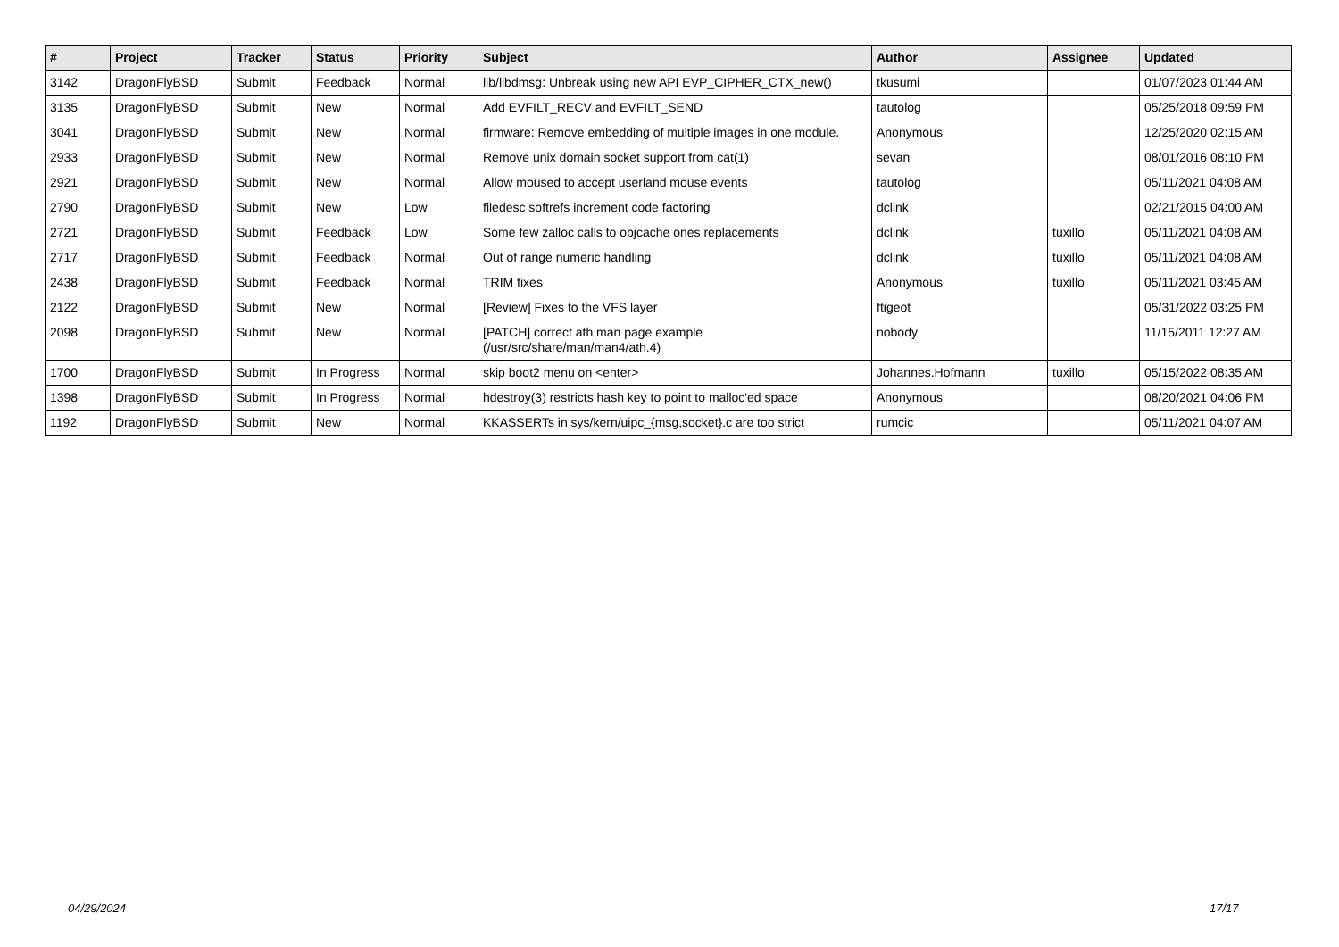| # | Project | Tracker | Status | Priority | Subject | Author | Assignee | Updated |
| --- | --- | --- | --- | --- | --- | --- | --- | --- |
| 3142 | DragonFlyBSD | Submit | Feedback | Normal | lib/libdmsg: Unbreak using new API EVP_CIPHER_CTX_new() | tkusumi | | 01/07/2023 01:44 AM |
| 3135 | DragonFlyBSD | Submit | New | Normal | Add EVFILT_RECV and EVFILT_SEND | tautolog | | 05/25/2018 09:59 PM |
| 3041 | DragonFlyBSD | Submit | New | Normal | firmware: Remove embedding of multiple images in one module. | Anonymous | | 12/25/2020 02:15 AM |
| 2933 | DragonFlyBSD | Submit | New | Normal | Remove unix domain socket support from cat(1) | sevan | | 08/01/2016 08:10 PM |
| 2921 | DragonFlyBSD | Submit | New | Normal | Allow moused to accept userland mouse events | tautolog | | 05/11/2021 04:08 AM |
| 2790 | DragonFlyBSD | Submit | New | Low | filedesc softrefs increment code factoring | dclink | | 02/21/2015 04:00 AM |
| 2721 | DragonFlyBSD | Submit | Feedback | Low | Some few zalloc calls to objcache ones replacements | dclink | tuxillo | 05/11/2021 04:08 AM |
| 2717 | DragonFlyBSD | Submit | Feedback | Normal | Out of range numeric handling | dclink | tuxillo | 05/11/2021 04:08 AM |
| 2438 | DragonFlyBSD | Submit | Feedback | Normal | TRIM fixes | Anonymous | tuxillo | 05/11/2021 03:45 AM |
| 2122 | DragonFlyBSD | Submit | New | Normal | [Review] Fixes to the VFS layer | ftigeot | | 05/31/2022 03:25 PM |
| 2098 | DragonFlyBSD | Submit | New | Normal | [PATCH] correct ath man page example (/usr/src/share/man/man4/ath.4) | nobody | | 11/15/2011 12:27 AM |
| 1700 | DragonFlyBSD | Submit | In Progress | Normal | skip boot2 menu on <enter> | Johannes.Hofmann | tuxillo | 05/15/2022 08:35 AM |
| 1398 | DragonFlyBSD | Submit | In Progress | Normal | hdestroy(3) restricts hash key to point to malloc'ed space | Anonymous | | 08/20/2021 04:06 PM |
| 1192 | DragonFlyBSD | Submit | New | Normal | KKASSERTs in sys/kern/uipc_{msg,socket}.c are too strict | rumcic | | 05/11/2021 04:07 AM |
04/29/2024 17/17